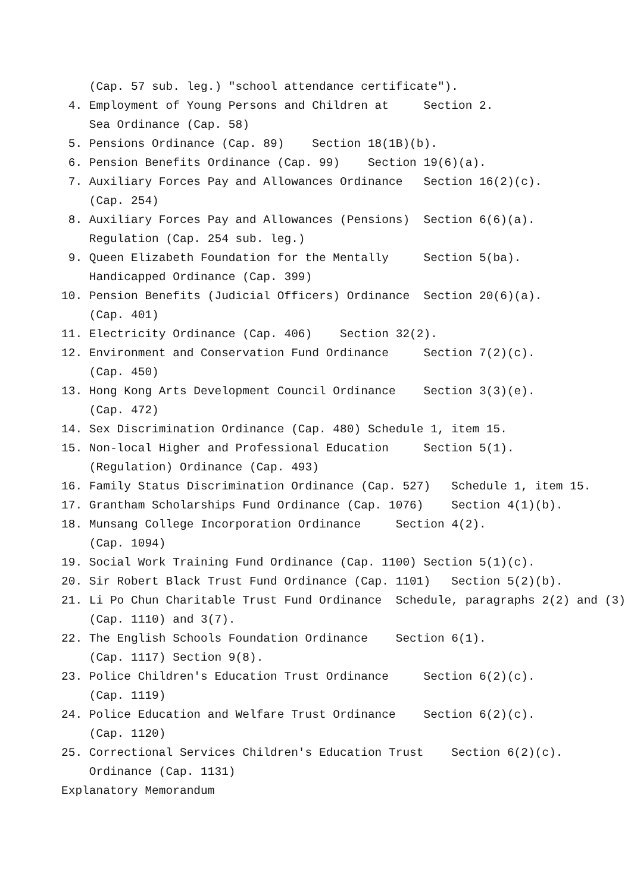(Cap. 57 sub. leg.) "school attendance certificate").
4. Employment of Young Persons and Children at Section 2.
Sea Ordinance (Cap. 58)
5. Pensions Ordinance (Cap. 89) Section 18(1B)(b).
6. Pension Benefits Ordinance (Cap. 99) Section 19(6)(a).
7. Auxiliary Forces Pay and Allowances Ordinance Section 16(2)(c).
(Cap. 254)
8. Auxiliary Forces Pay and Allowances (Pensions) Section 6(6)(a).
Regulation (Cap. 254 sub. leg.)
9. Queen Elizabeth Foundation for the Mentally Section 5(ba).
Handicapped Ordinance (Cap. 399)
10. Pension Benefits (Judicial Officers) Ordinance Section 20(6)(a).
(Cap. 401)
11. Electricity Ordinance (Cap. 406) Section 32(2).
12. Environment and Conservation Fund Ordinance Section 7(2)(c).
(Cap. 450)
13. Hong Kong Arts Development Council Ordinance Section 3(3)(e).
(Cap. 472)
14. Sex Discrimination Ordinance (Cap. 480) Schedule 1, item 15.
15. Non-local Higher and Professional Education Section 5(1).
(Regulation) Ordinance (Cap. 493)
16. Family Status Discrimination Ordinance (Cap. 527) Schedule 1, item 15.
17. Grantham Scholarships Fund Ordinance (Cap. 1076) Section 4(1)(b).
18. Munsang College Incorporation Ordinance Section 4(2).
(Cap. 1094)
19. Social Work Training Fund Ordinance (Cap. 1100) Section 5(1)(c).
20. Sir Robert Black Trust Fund Ordinance (Cap. 1101) Section 5(2)(b).
21. Li Po Chun Charitable Trust Fund Ordinance Schedule, paragraphs 2(2) and (3)
(Cap. 1110) and 3(7).
22. The English Schools Foundation Ordinance Section 6(1).
(Cap. 1117) Section 9(8).
23. Police Children's Education Trust Ordinance Section 6(2)(c).
(Cap. 1119)
24. Police Education and Welfare Trust Ordinance Section 6(2)(c).
(Cap. 1120)
25. Correctional Services Children's Education Trust Section 6(2)(c).
Ordinance (Cap. 1131)
Explanatory Memorandum